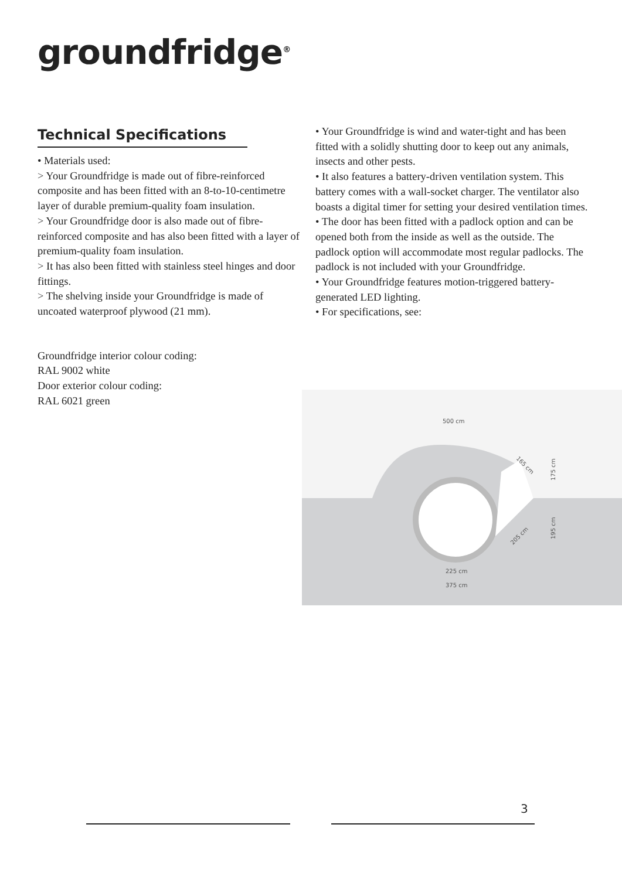groundfridge<sup>®</sup>
Technical Specifications
• Materials used:
> Your Groundfridge is made out of fibre-reinforced composite and has been fitted with an 8-to-10-centimetre layer of durable premium-quality foam insulation.
> Your Groundfridge door is also made out of fibre-reinforced composite and has also been fitted with a layer of premium-quality foam insulation.
> It has also been fitted with stainless steel hinges and door fittings.
> The shelving inside your Groundfridge is made of uncoated waterproof plywood (21 mm).
Groundfridge interior colour coding:
RAL 9002 white
Door exterior colour coding:
RAL 6021 green
• Your Groundfridge is wind and water-tight and has been fitted with a solidly shutting door to keep out any animals, insects and other pests.
• It also features a battery-driven ventilation system. This battery comes with a wall-socket charger. The ventilator also boasts a digital timer for setting your desired ventilation times.
• The door has been fitted with a padlock option and can be opened both from the inside as well as the outside. The padlock option will accommodate most regular padlocks. The padlock is not included with your Groundfridge.
• Your Groundfridge features motion-triggered battery-generated LED lighting.
• For specifications, see:
500 cm
225 cm
375 cm
165 cm
205 cm
175 cm
195 cm
3